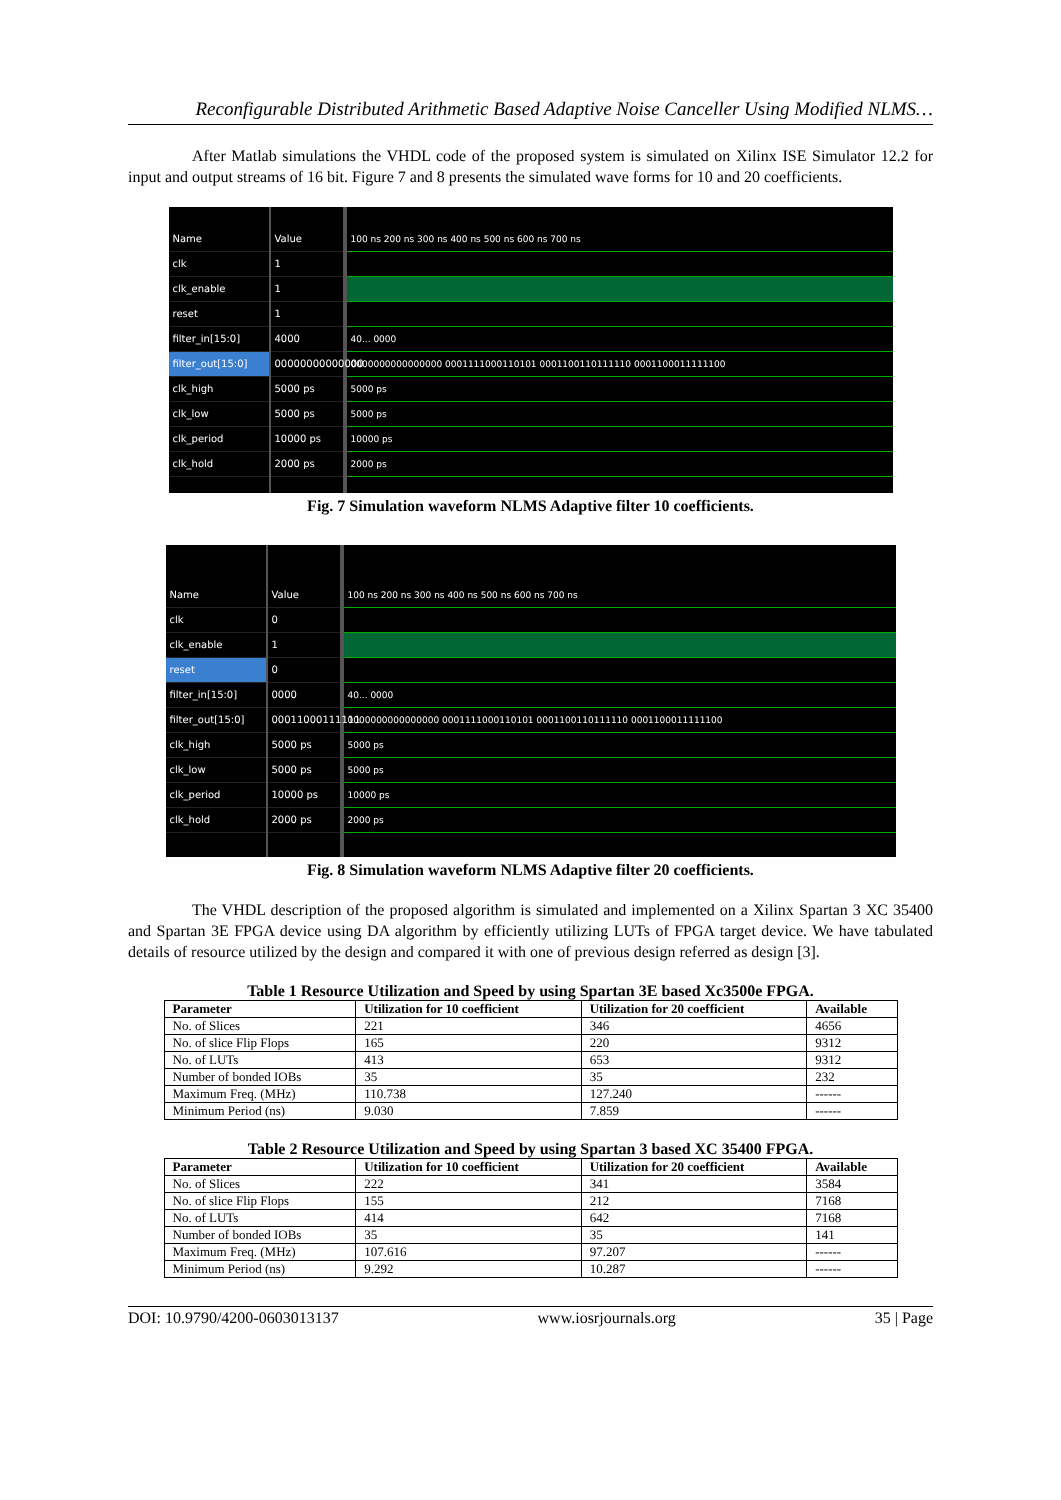Reconfigurable Distributed Arithmetic Based Adaptive Noise Canceller Using Modified NLMS…
After Matlab simulations the VHDL code of the proposed system is simulated on Xilinx ISE Simulator 12.2 for input and output streams of 16 bit. Figure 7 and 8 presents the simulated wave forms for 10 and 20 coefficients.
Name
clk
clk_enable
reset
filter_in[15:0]
filter_out[15:0]
clk_high
clk_low
clk_period
clk_hold
Value
1
1
1
4000
00000000000000
5000 ps
5000 ps
10000 ps
2000 ps
100 ns 200 ns 300 ns 400 ns 500 ns 600 ns 700 ns
40... 0000
0000000000000000 0001111000110101 0001100110111110 0001100011111100
5000 ps
5000 ps
10000 ps
2000 ps
Fig. 7 Simulation waveform NLMS Adaptive filter 10 coefficients.
Name
clk
clk_enable
reset
filter_in[15:0]
filter_out[15:0]
clk_high
clk_low
clk_period
clk_hold
Value
0
1
0
0000
00011000111111
5000 ps
5000 ps
10000 ps
2000 ps
100 ns 200 ns 300 ns 400 ns 500 ns 600 ns 700 ns
40... 0000
0000000000000000 0001111000110101 0001100110111110 0001100011111100
5000 ps
5000 ps
10000 ps
2000 ps
Fig. 8 Simulation waveform NLMS Adaptive filter 20 coefficients.
The VHDL description of the proposed algorithm is simulated and implemented on a Xilinx Spartan 3 XC 35400 and Spartan 3E FPGA device using DA algorithm by efficiently utilizing LUTs of FPGA target device. We have tabulated details of resource utilized by the design and compared it with one of previous design referred as design [3].
Table 1 Resource Utilization and Speed by using Spartan 3E based Xc3500e FPGA.
| Parameter | Utilization for 10 coefficient | Utilization for 20 coefficient | Available |
| --- | --- | --- | --- |
| No. of Slices | 221 | 346 | 4656 |
| No. of slice Flip Flops | 165 | 220 | 9312 |
| No. of LUTs | 413 | 653 | 9312 |
| Number of bonded IOBs | 35 | 35 | 232 |
| Maximum Freq. (MHz) | 110.738 | 127.240 | ------ |
| Minimum Period (ns) | 9.030 | 7.859 | ------ |
Table 2 Resource Utilization and Speed by using Spartan 3 based XC 35400 FPGA.
| Parameter | Utilization for 10 coefficient | Utilization for 20 coefficient | Available |
| --- | --- | --- | --- |
| No. of Slices | 222 | 341 | 3584 |
| No. of slice Flip Flops | 155 | 212 | 7168 |
| No. of LUTs | 414 | 642 | 7168 |
| Number of bonded IOBs | 35 | 35 | 141 |
| Maximum Freq. (MHz) | 107.616 | 97.207 | ------ |
| Minimum Period (ns) | 9.292 | 10.287 | ------ |
DOI: 10.9790/4200-0603013137 www.iosrjournals.org 35 | Page